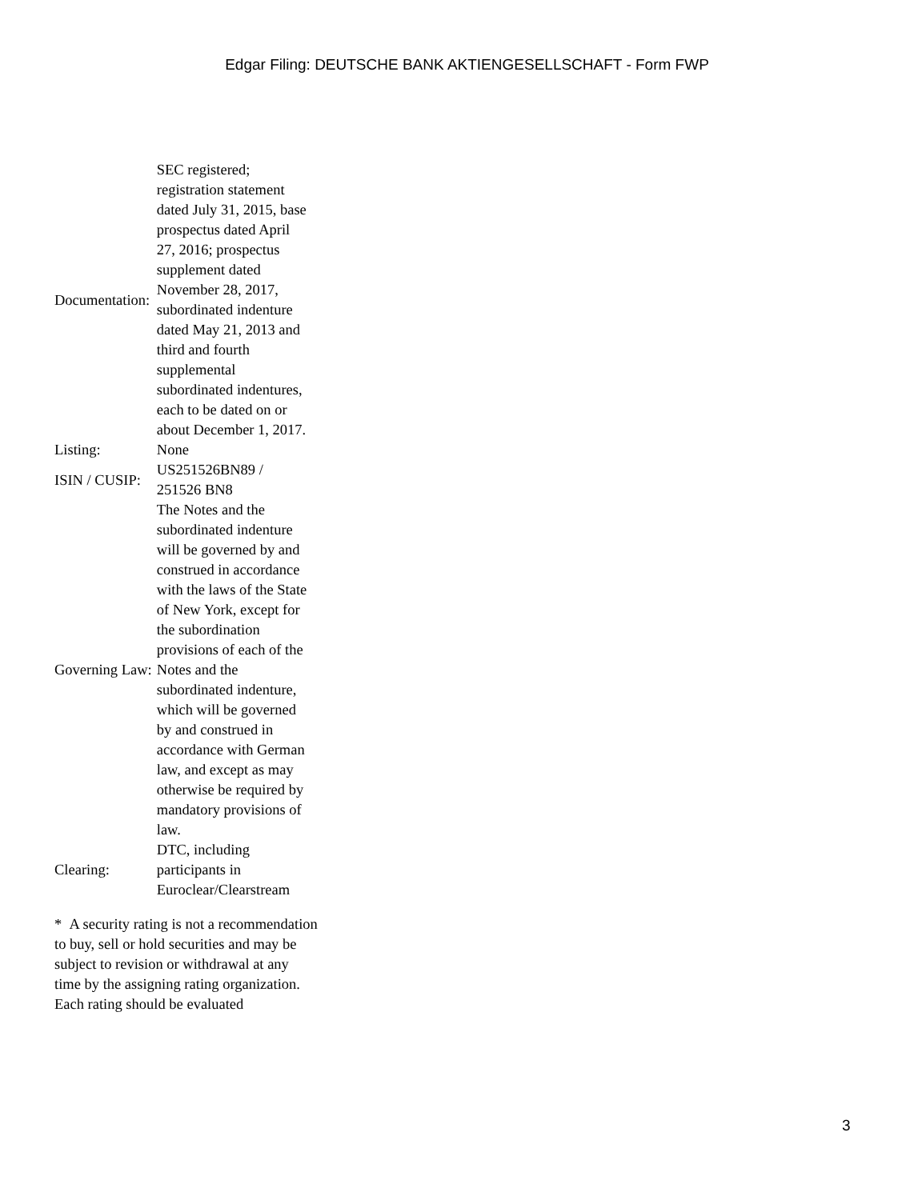Edgar Filing: DEUTSCHE BANK AKTIENGESELLSCHAFT - Form FWP
| Documentation: | SEC registered; registration statement dated July 31, 2015, base prospectus dated April 27, 2016; prospectus supplement dated November 28, 2017, subordinated indenture dated May 21, 2013 and third and fourth supplemental subordinated indentures, each to be dated on or about December 1, 2017. |
| Listing: | None |
| ISIN / CUSIP: | US251526BN89 / 251526 BN8 |
| Governing Law: | The Notes and the subordinated indenture will be governed by and construed in accordance with the laws of the State of New York, except for the subordination provisions of each of the Notes and the subordinated indenture, which will be governed by and construed in accordance with German law, and except as may otherwise be required by mandatory provisions of law. |
| Clearing: | DTC, including participants in Euroclear/Clearstream |
* A security rating is not a recommendation to buy, sell or hold securities and may be subject to revision or withdrawal at any time by the assigning rating organization. Each rating should be evaluated
3